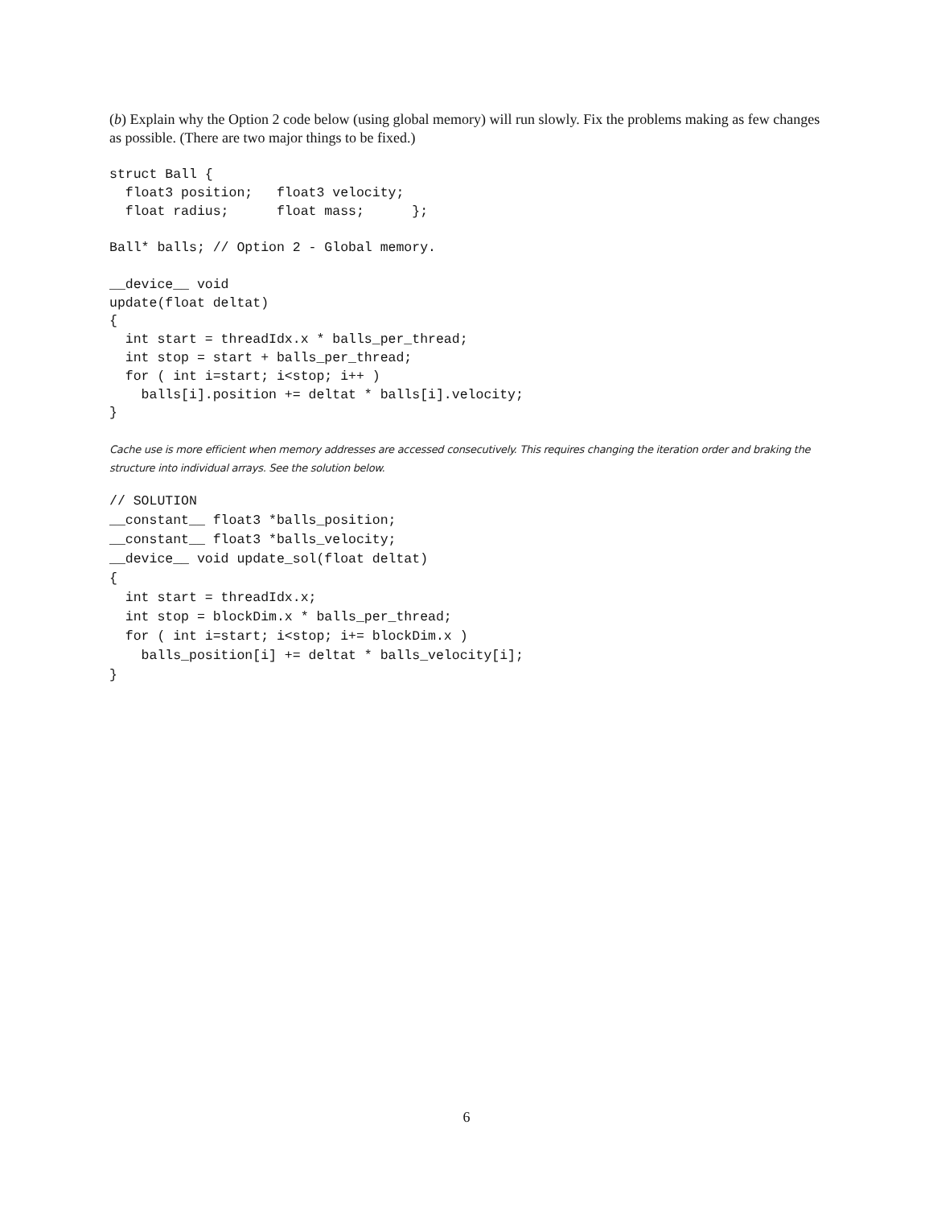(b) Explain why the Option 2 code below (using global memory) will run slowly. Fix the problems making as few changes as possible. (There are two major things to be fixed.)
struct Ball {
  float3 position;   float3 velocity;
  float radius;      float mass;      };

Ball* balls; // Option 2 - Global memory.

__device__ void
update(float deltat)
{
  int start = threadIdx.x * balls_per_thread;
  int stop = start + balls_per_thread;
  for ( int i=start; i<stop; i++ )
    balls[i].position += deltat * balls[i].velocity;
}
Cache use is more efficient when memory addresses are accessed consecutively. This requires changing the iteration order and braking the structure into individual arrays. See the solution below.
// SOLUTION
__constant__ float3 *balls_position;
__constant__ float3 *balls_velocity;
__device__ void update_sol(float deltat)
{
  int start = threadIdx.x;
  int stop = blockDim.x * balls_per_thread;
  for ( int i=start; i<stop; i+= blockDim.x )
    balls_position[i] += deltat * balls_velocity[i];
}
6